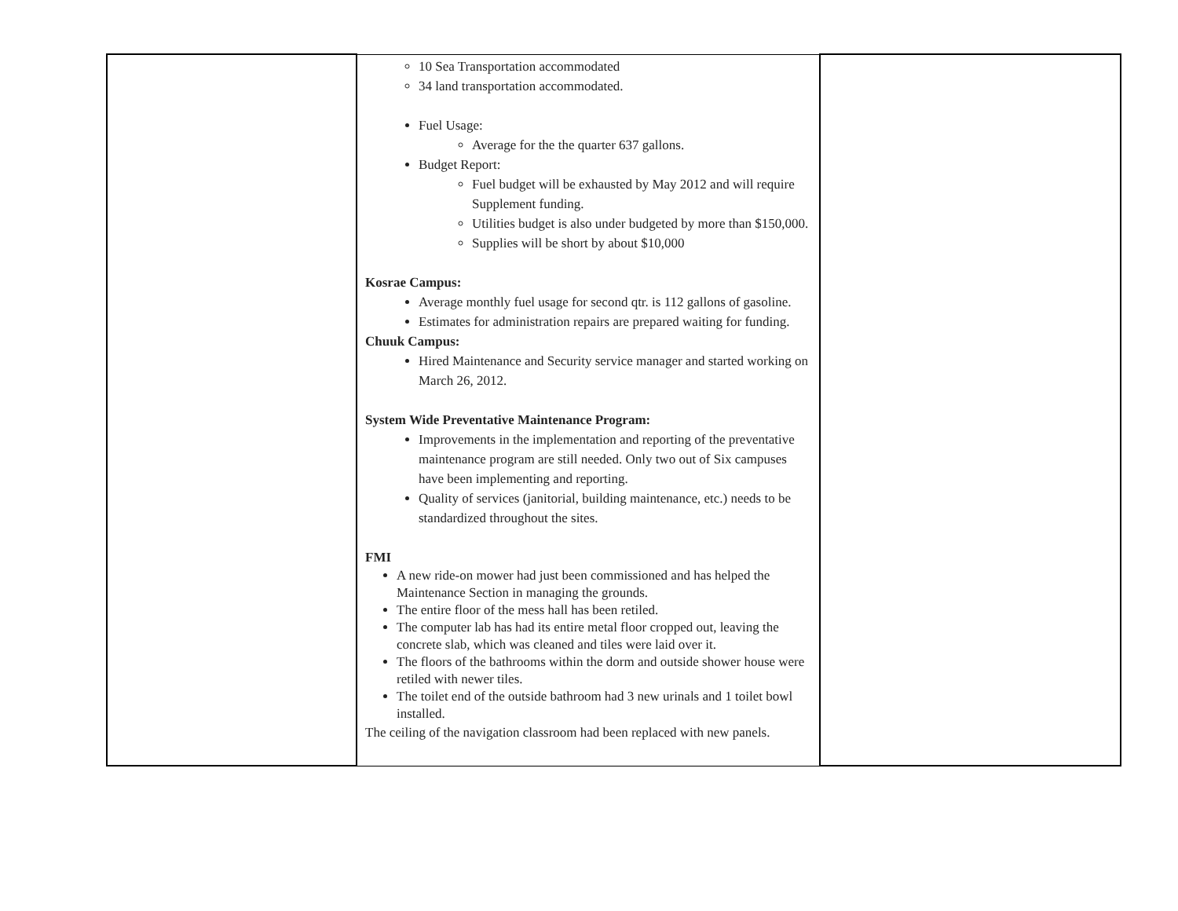| | 10 Sea Transportation accommodated 34 land transportation accommodated. Fuel Usage: Average for the the quarter 637 gallons. Budget Report: Fuel budget will be exhausted by May 2012 and will require Supplement funding. Utilities budget is also under budgeted by more than $150,000. Supplies will be short by about $10,000 Kosrae Campus: Average monthly fuel usage for second qtr. is 112 gallons of gasoline. Estimates for administration repairs are prepared waiting for funding. Chuuk Campus: Hired Maintenance and Security service manager and started working on March 26, 2012. System Wide Preventative Maintenance Program: Improvements in the implementation and reporting of the preventative maintenance program are still needed. Only two out of Six campuses have been implementing and reporting. Quality of services (janitorial, building maintenance, etc.) needs to be standardized throughout the sites. FMI A new ride-on mower had just been commissioned and has helped the Maintenance Section in managing the grounds. The entire floor of the mess hall has been retiled. The computer lab has had its entire metal floor cropped out, leaving the concrete slab, which was cleaned and tiles were laid over it. The floors of the bathrooms within the dorm and outside shower house were retiled with newer tiles. The toilet end of the outside bathroom had 3 new urinals and 1 toilet bowl installed. The ceiling of the navigation classroom had been replaced with new panels. | |